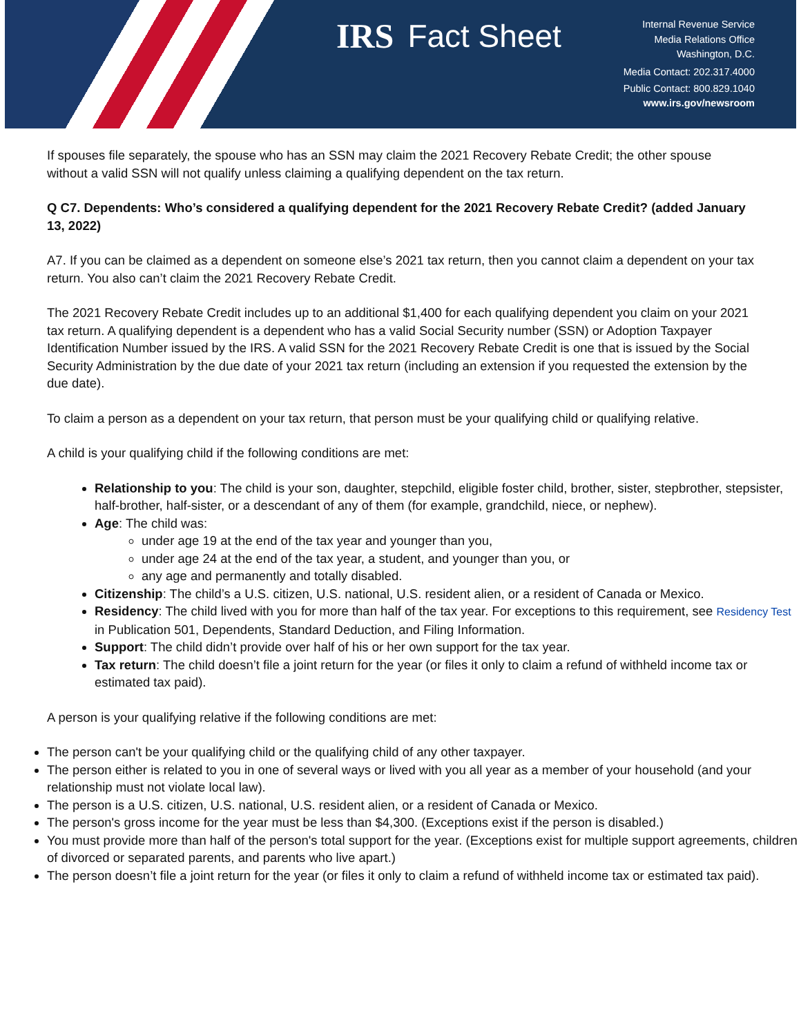IRS Fact Sheet
Internal Revenue Service
Media Relations Office
Washington, D.C.
Media Contact: 202.317.4000
Public Contact: 800.829.1040
www.irs.gov/newsroom
If spouses file separately, the spouse who has an SSN may claim the 2021 Recovery Rebate Credit; the other spouse without a valid SSN will not qualify unless claiming a qualifying dependent on the tax return.
Q C7. Dependents: Who’s considered a qualifying dependent for the 2021 Recovery Rebate Credit? (added January 13, 2022)
A7. If you can be claimed as a dependent on someone else’s 2021 tax return, then you cannot claim a dependent on your tax return. You also can’t claim the 2021 Recovery Rebate Credit.
The 2021 Recovery Rebate Credit includes up to an additional $1,400 for each qualifying dependent you claim on your 2021 tax return. A qualifying dependent is a dependent who has a valid Social Security number (SSN) or Adoption Taxpayer Identification Number issued by the IRS. A valid SSN for the 2021 Recovery Rebate Credit is one that is issued by the Social Security Administration by the due date of your 2021 tax return (including an extension if you requested the extension by the due date).
To claim a person as a dependent on your tax return, that person must be your qualifying child or qualifying relative.
A child is your qualifying child if the following conditions are met:
Relationship to you: The child is your son, daughter, stepchild, eligible foster child, brother, sister, stepbrother, stepsister, half-brother, half-sister, or a descendant of any of them (for example, grandchild, niece, or nephew).
Age: The child was:
under age 19 at the end of the tax year and younger than you,
under age 24 at the end of the tax year, a student, and younger than you, or
any age and permanently and totally disabled.
Citizenship: The child’s a U.S. citizen, U.S. national, U.S. resident alien, or a resident of Canada or Mexico.
Residency: The child lived with you for more than half of the tax year. For exceptions to this requirement, see Residency Test in Publication 501, Dependents, Standard Deduction, and Filing Information.
Support: The child didn’t provide over half of his or her own support for the tax year.
Tax return: The child doesn’t file a joint return for the year (or files it only to claim a refund of withheld income tax or estimated tax paid).
A person is your qualifying relative if the following conditions are met:
The person can't be your qualifying child or the qualifying child of any other taxpayer.
The person either is related to you in one of several ways or lived with you all year as a member of your household (and your relationship must not violate local law).
The person is a U.S. citizen, U.S. national, U.S. resident alien, or a resident of Canada or Mexico.
The person's gross income for the year must be less than $4,300. (Exceptions exist if the person is disabled.)
You must provide more than half of the person's total support for the year. (Exceptions exist for multiple support agreements, children of divorced or separated parents, and parents who live apart.)
The person doesn’t file a joint return for the year (or files it only to claim a refund of withheld income tax or estimated tax paid).